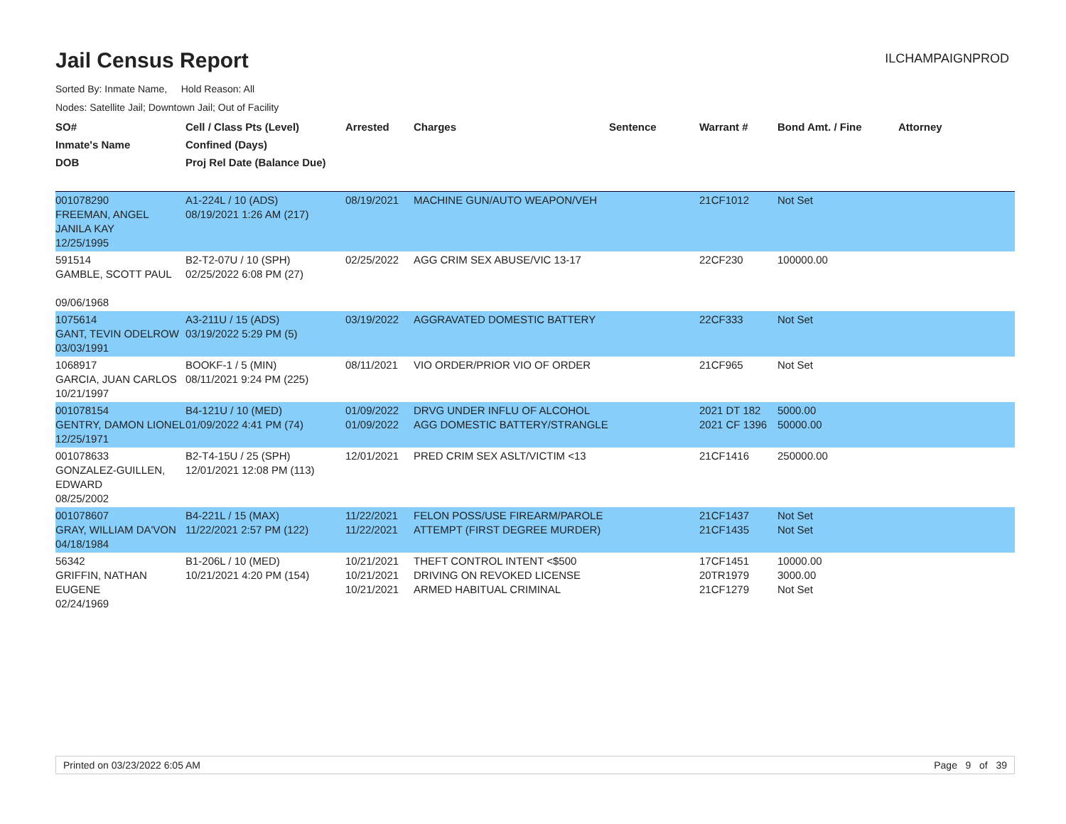Jail Census Report
ILCHAMPAIGNPROD
Sorted By: Inmate Name, Hold Reason: All
Nodes: Satellite Jail; Downtown Jail; Out of Facility
| SO# Inmate's Name DOB | Cell / Class Pts (Level) Confined (Days) Proj Rel Date (Balance Due) | Arrested | Charges | Sentence | Warrant # | Bond Amt. / Fine | Attorney |
| --- | --- | --- | --- | --- | --- | --- | --- |
| 001078290 FREEMAN, ANGEL JANILA KAY 12/25/1995 | A1-224L / 10 (ADS) 08/19/2021 1:26 AM (217) | 08/19/2021 | MACHINE GUN/AUTO WEAPON/VEH | | 21CF1012 | Not Set | |
| 591514 GAMBLE, SCOTT PAUL 09/06/1968 | B2-T2-07U / 10 (SPH) 02/25/2022 6:08 PM (27) | 02/25/2022 | AGG CRIM SEX ABUSE/VIC 13-17 | | 22CF230 | 100000.00 | |
| 1075614 GANT, TEVIN ODELROW 03/03/1991 | A3-211U / 15 (ADS) 03/19/2022 5:29 PM (5) | 03/19/2022 | AGGRAVATED DOMESTIC BATTERY | | 22CF333 | Not Set | |
| 1068917 GARCIA, JUAN CARLOS 10/21/1997 | BOOKF-1 / 5 (MIN) 08/11/2021 9:24 PM (225) | 08/11/2021 | VIO ORDER/PRIOR VIO OF ORDER | | 21CF965 | Not Set | |
| 001078154 GENTRY, DAMON LIONEL 12/25/1971 | B4-121U / 10 (MED) 01/09/2022 4:41 PM (74) | 01/09/2022 01/09/2022 | DRVG UNDER INFLU OF ALCOHOL AGG DOMESTIC BATTERY/STRANGLE | | 2021 DT 182 2021 CF 1396 | 5000.00 50000.00 | |
| 001078633 GONZALEZ-GUILLEN, EDWARD 08/25/2002 | B2-T4-15U / 25 (SPH) 12/01/2021 12:08 PM (113) | 12/01/2021 | PRED CRIM SEX ASLT/VICTIM <13 | | 21CF1416 | 250000.00 | |
| 001078607 GRAY, WILLIAM DA'VON 04/18/1984 | B4-221L / 15 (MAX) 11/22/2021 2:57 PM (122) | 11/22/2021 11/22/2021 | FELON POSS/USE FIREARM/PAROLE ATTEMPT (FIRST DEGREE MURDER) | | 21CF1437 21CF1435 | Not Set Not Set | |
| 56342 GRIFFIN, NATHAN EUGENE 02/24/1969 | B1-206L / 10 (MED) 10/21/2021 4:20 PM (154) | 10/21/2021 10/21/2021 10/21/2021 | THEFT CONTROL INTENT <$500 DRIVING ON REVOKED LICENSE ARMED HABITUAL CRIMINAL | | 17CF1451 20TR1979 21CF1279 | 10000.00 3000.00 Not Set | |
Printed on 03/23/2022 6:05 AM Page 9 of 39